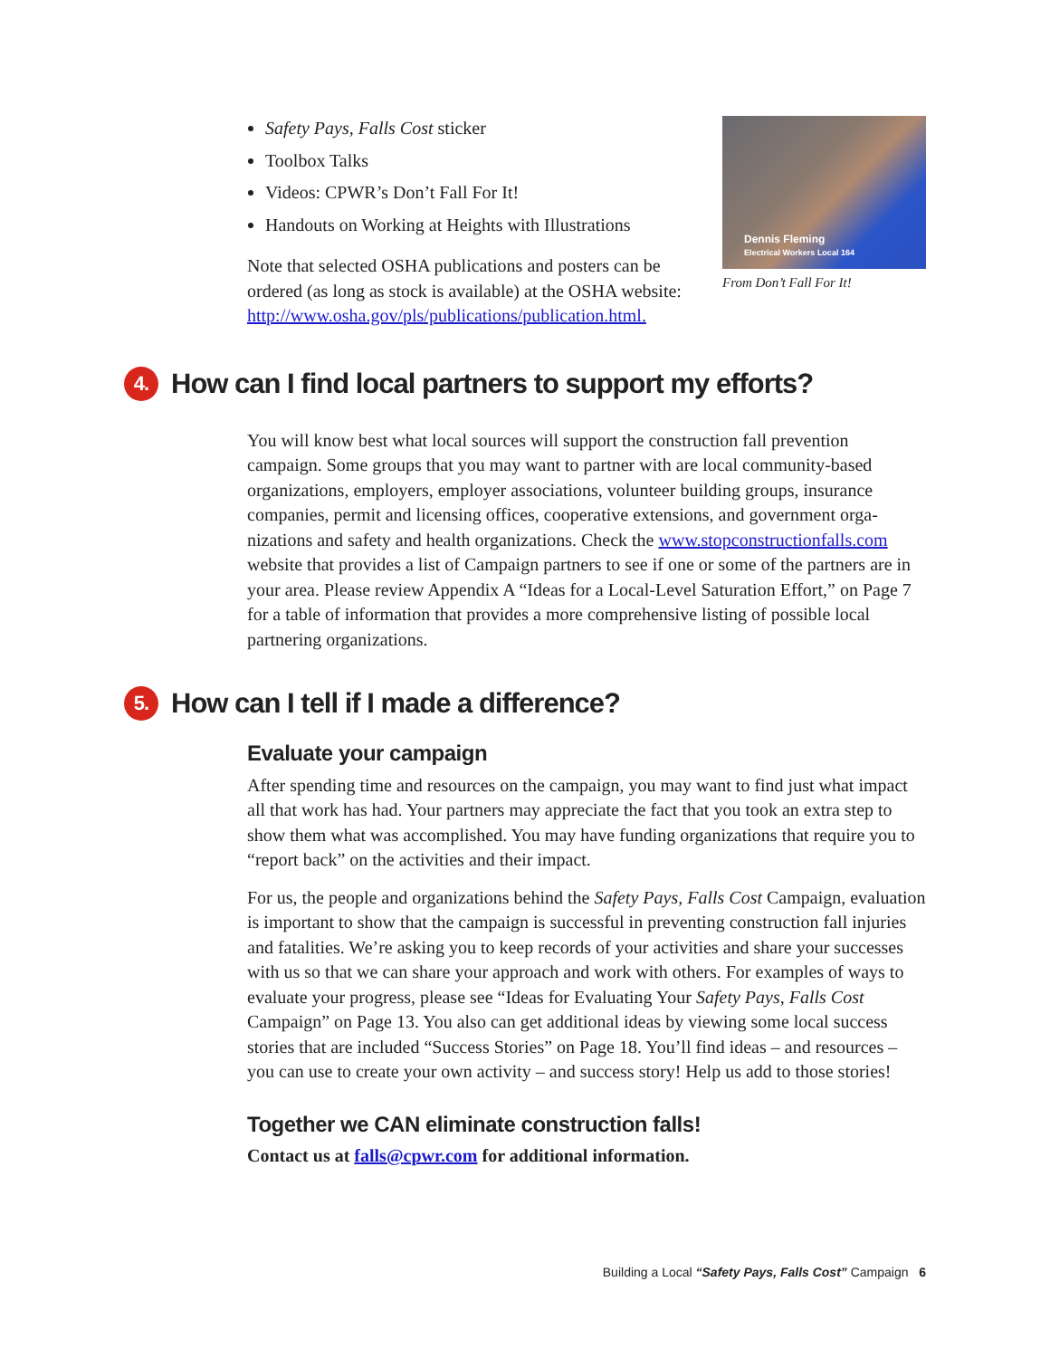Safety Pays, Falls Cost sticker
Toolbox Talks
Videos: CPWR’s Don’t Fall For It!
Handouts on Working at Heights with Illustrations
Note that selected OSHA publications and posters can be ordered (as long as stock is available) at the OSHA website: http://www.osha.gov/pls/publications/publication.html.
Dennis Fleming
Electrical Workers Local 164
From Don’t Fall For It!
4. How can I find local partners to support my efforts?
You will know best what local sources will support the construction fall prevention campaign. Some groups that you may want to partner with are local community-based organizations, employers, employer associations, volunteer building groups, insurance companies, permit and licensing offices, cooperative extensions, and government orga­nizations and safety and health organizations. Check the www.stopconstructionfalls.com website that provides a list of Campaign partners to see if one or some of the partners are in your area. Please review Appendix A “Ideas for a Local-Level Saturation Effort,” on Page 7 for a table of information that provides a more comprehensive listing of possible local partnering organizations.
5. How can I tell if I made a difference?
Evaluate your campaign
After spending time and resources on the campaign, you may want to find just what impact all that work has had. Your partners may appreciate the fact that you took an extra step to show them what was accomplished. You may have funding organizations that require you to “report back” on the activities and their impact.
For us, the people and organizations behind the Safety Pays, Falls Cost Campaign, evaluation is important to show that the campaign is successful in preventing con­struction fall injuries and fatalities. We’re asking you to keep records of your activities and share your successes with us so that we can share your approach and work with others. For examples of ways to evaluate your progress, please see “Ideas for Evaluating Your Safety Pays, Falls Cost Campaign” on Page 13. You also can get additional ideas by viewing some local success stories that are included “Success Stories” on Page 18. You’ll find ideas – and resources – you can use to create your own activity – and success story! Help us add to those stories!
Together we CAN eliminate construction falls!
Contact us at falls@cpwr.com for additional information.
Building a Local “Safety Pays, Falls Cost” Campaign 6